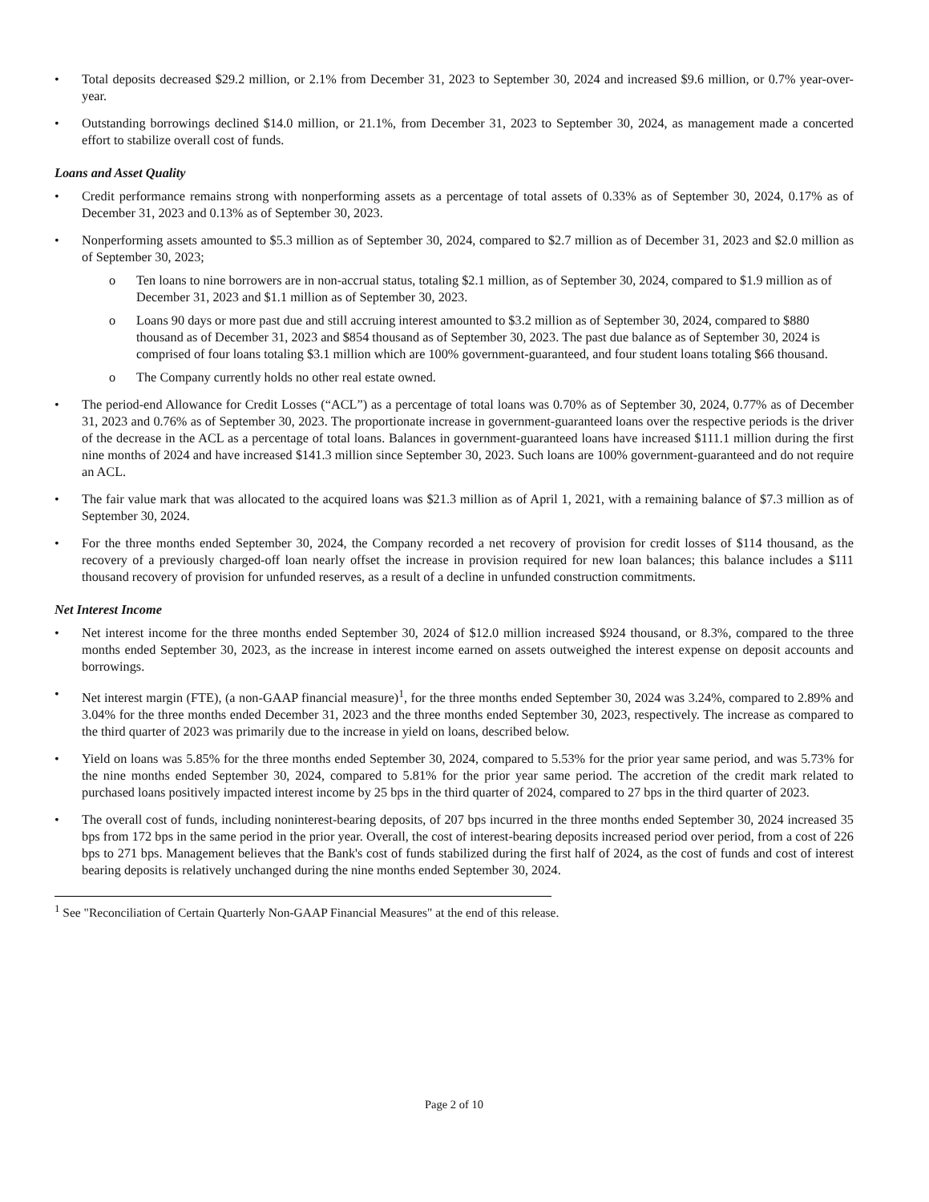Total deposits decreased $29.2 million, or 2.1% from December 31, 2023 to September 30, 2024 and increased $9.6 million, or 0.7% year-over-year.
Outstanding borrowings declined $14.0 million, or 21.1%, from December 31, 2023 to September 30, 2024, as management made a concerted effort to stabilize overall cost of funds.
Loans and Asset Quality
Credit performance remains strong with nonperforming assets as a percentage of total assets of 0.33% as of September 30, 2024, 0.17% as of December 31, 2023 and 0.13% as of September 30, 2023.
Nonperforming assets amounted to $5.3 million as of September 30, 2024, compared to $2.7 million as of December 31, 2023 and $2.0 million as of September 30, 2023;
o Ten loans to nine borrowers are in non-accrual status, totaling $2.1 million, as of September 30, 2024, compared to $1.9 million as of December 31, 2023 and $1.1 million as of September 30, 2023.
o Loans 90 days or more past due and still accruing interest amounted to $3.2 million as of September 30, 2024, compared to $880 thousand as of December 31, 2023 and $854 thousand as of September 30, 2023. The past due balance as of September 30, 2024 is comprised of four loans totaling $3.1 million which are 100% government-guaranteed, and four student loans totaling $66 thousand.
o The Company currently holds no other real estate owned.
The period-end Allowance for Credit Losses (“ACL”) as a percentage of total loans was 0.70% as of September 30, 2024, 0.77% as of December 31, 2023 and 0.76% as of September 30, 2023. The proportionate increase in government-guaranteed loans over the respective periods is the driver of the decrease in the ACL as a percentage of total loans. Balances in government-guaranteed loans have increased $111.1 million during the first nine months of 2024 and have increased $141.3 million since September 30, 2023. Such loans are 100% government-guaranteed and do not require an ACL.
The fair value mark that was allocated to the acquired loans was $21.3 million as of April 1, 2021, with a remaining balance of $7.3 million as of September 30, 2024.
For the three months ended September 30, 2024, the Company recorded a net recovery of provision for credit losses of $114 thousand, as the recovery of a previously charged-off loan nearly offset the increase in provision required for new loan balances; this balance includes a $111 thousand recovery of provision for unfunded reserves, as a result of a decline in unfunded construction commitments.
Net Interest Income
Net interest income for the three months ended September 30, 2024 of $12.0 million increased $924 thousand, or 8.3%, compared to the three months ended September 30, 2023, as the increase in interest income earned on assets outweighed the interest expense on deposit accounts and borrowings.
Net interest margin (FTE), (a non-GAAP financial measure)<sup>1</sup>, for the three months ended September 30, 2024 was 3.24%, compared to 2.89% and 3.04% for the three months ended December 31, 2023 and the three months ended September 30, 2023, respectively. The increase as compared to the third quarter of 2023 was primarily due to the increase in yield on loans, described below.
Yield on loans was 5.85% for the three months ended September 30, 2024, compared to 5.53% for the prior year same period, and was 5.73% for the nine months ended September 30, 2024, compared to 5.81% for the prior year same period. The accretion of the credit mark related to purchased loans positively impacted interest income by 25 bps in the third quarter of 2024, compared to 27 bps in the third quarter of 2023.
The overall cost of funds, including noninterest-bearing deposits, of 207 bps incurred in the three months ended September 30, 2024 increased 35 bps from 172 bps in the same period in the prior year. Overall, the cost of interest-bearing deposits increased period over period, from a cost of 226 bps to 271 bps. Management believes that the Bank's cost of funds stabilized during the first half of 2024, as the cost of funds and cost of interest bearing deposits is relatively unchanged during the nine months ended September 30, 2024.
<sup>1</sup> See "Reconciliation of Certain Quarterly Non-GAAP Financial Measures" at the end of this release.
Page 2 of 10